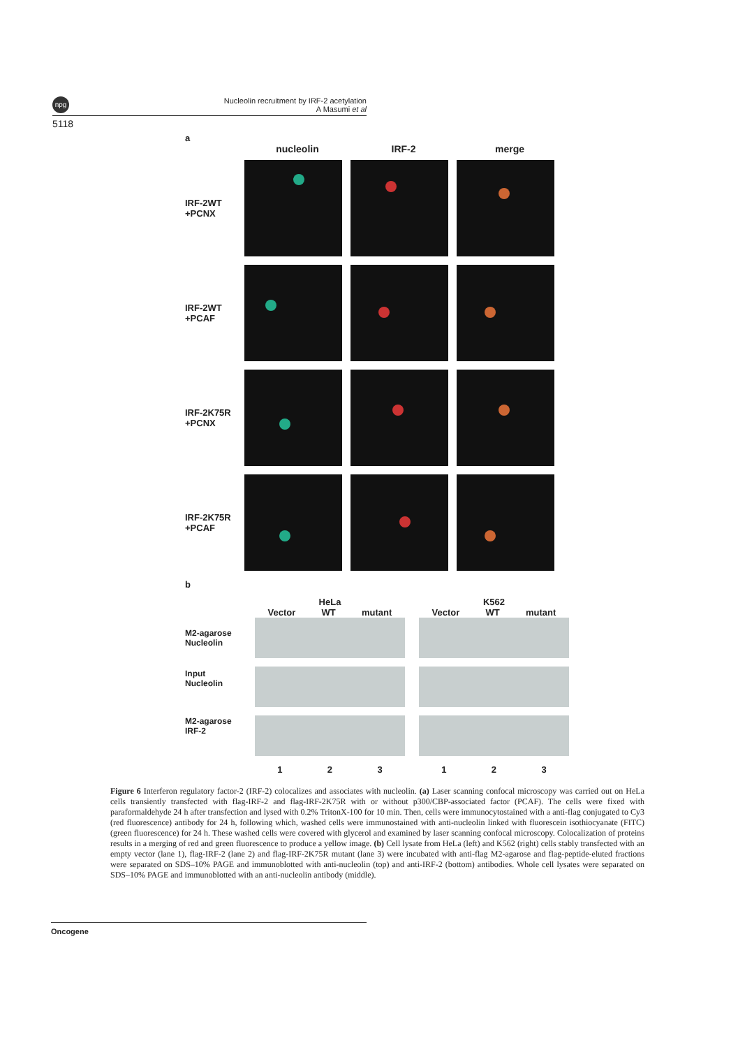npg
Nucleolin recruitment by IRF-2 acetylation
A Masumi et al
5118
a
nucleolin IRF-2 merge
IRF-2WT
+PCNX
IRF-2WT
+PCAF
IRF-2K75R
+PCNX
IRF-2K75R
+PCAF
b
M2-agarose
Nucleolin
Input
Nucleolin
M2-agarose
IRF-2
HeLa
Vector WT mutant
1 2 3
K562
Vector WT mutant
1 2 3
Figure 6 Interferon regulatory factor-2 (IRF-2) colocalizes and associates with nucleolin. (a) Laser scanning confocal microscopy was carried out on HeLa cells transiently transfected with flag-IRF-2 and flag-IRF-2K75R with or without p300/CBP-associated factor (PCAF). The cells were fixed with paraformaldehyde 24 h after transfection and lysed with 0.2% TritonX-100 for 10 min. Then, cells were immunocytostained with a anti-flag conjugated to Cy3 (red fluorescence) antibody for 24 h, following which, washed cells were immunostained with anti-nucleolin linked with fluorescein isothiocyanate (FITC) (green fluorescence) for 24 h. These washed cells were covered with glycerol and examined by laser scanning confocal microscopy. Colocalization of proteins results in a merging of red and green fluorescence to produce a yellow image. (b) Cell lysate from HeLa (left) and K562 (right) cells stably transfected with an empty vector (lane 1), flag-IRF-2 (lane 2) and flag-IRF-2K75R mutant (lane 3) were incubated with anti-flag M2-agarose and flag-peptide-eluted fractions were separated on SDS–10% PAGE and immunoblotted with anti-nucleolin (top) and anti-IRF-2 (bottom) antibodies. Whole cell lysates were separated on SDS–10% PAGE and immunoblotted with an anti-nucleolin antibody (middle).
Oncogene